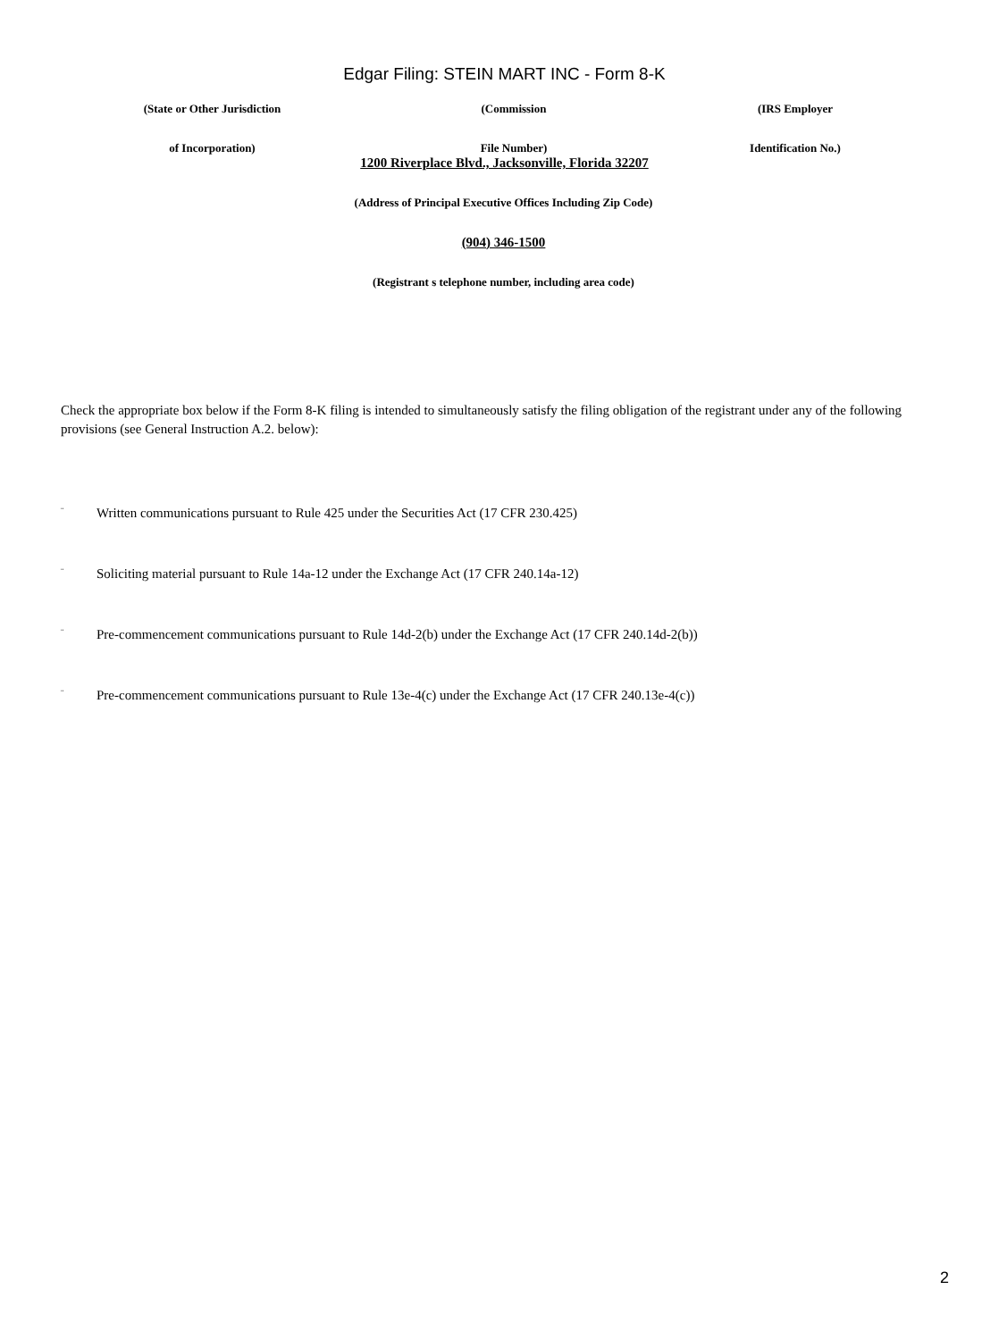Edgar Filing: STEIN MART INC - Form 8-K
(State or Other Jurisdiction (Commission (IRS Employer
of Incorporation) File Number) Identification No.)
1200 Riverplace Blvd., Jacksonville, Florida 32207
(Address of Principal Executive Offices Including Zip Code)
(904) 346-1500
(Registrant s telephone number, including area code)
Check the appropriate box below if the Form 8-K filing is intended to simultaneously satisfy the filing obligation of the registrant under any of the following provisions (see General Instruction A.2. below):
¨ Written communications pursuant to Rule 425 under the Securities Act (17 CFR 230.425)
¨ Soliciting material pursuant to Rule 14a-12 under the Exchange Act (17 CFR 240.14a-12)
¨ Pre-commencement communications pursuant to Rule 14d-2(b) under the Exchange Act (17 CFR 240.14d-2(b))
¨ Pre-commencement communications pursuant to Rule 13e-4(c) under the Exchange Act (17 CFR 240.13e-4(c))
2